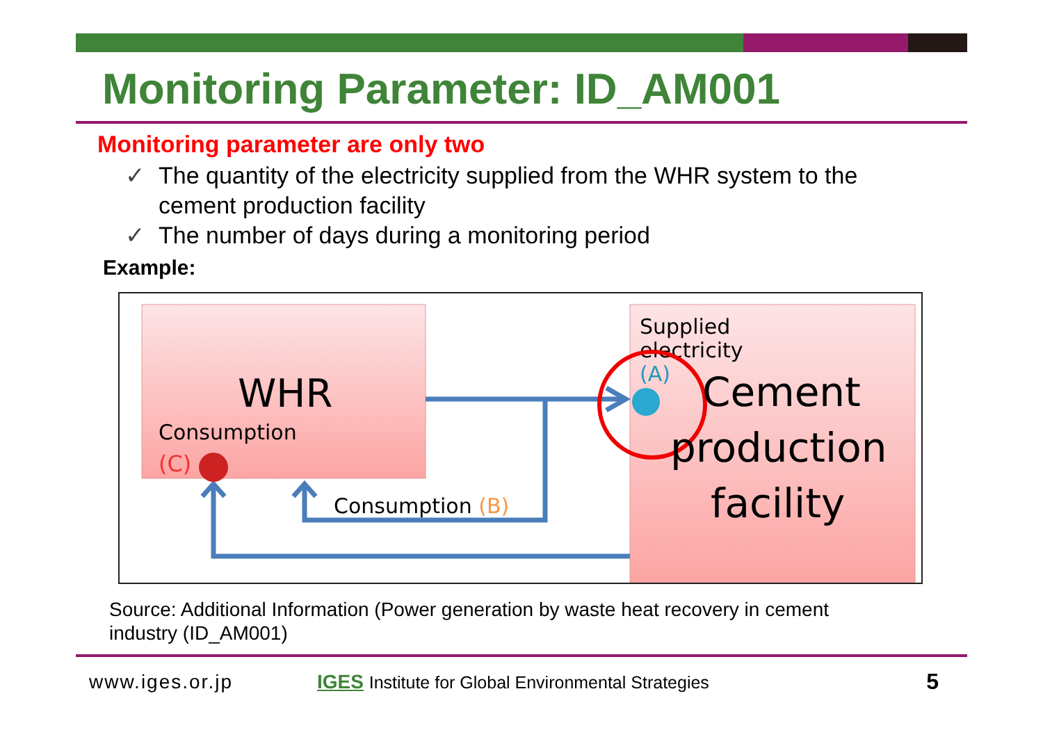Monitoring Parameter: ID_AM001
Monitoring parameter are only two
✓ The quantity of the electricity supplied from the WHR system to the cement production facility
✓ The number of days during a monitoring period
Example:
WHR
Consumption
(C)
Consumption (B)
Supplied
electricity
(A)
Cement
production
facility
Source: Additional Information (Power generation by waste heat recovery in cement industry (ID_AM001)
www.iges.or.jp IGES Institute for Global Environmental Strategies 5